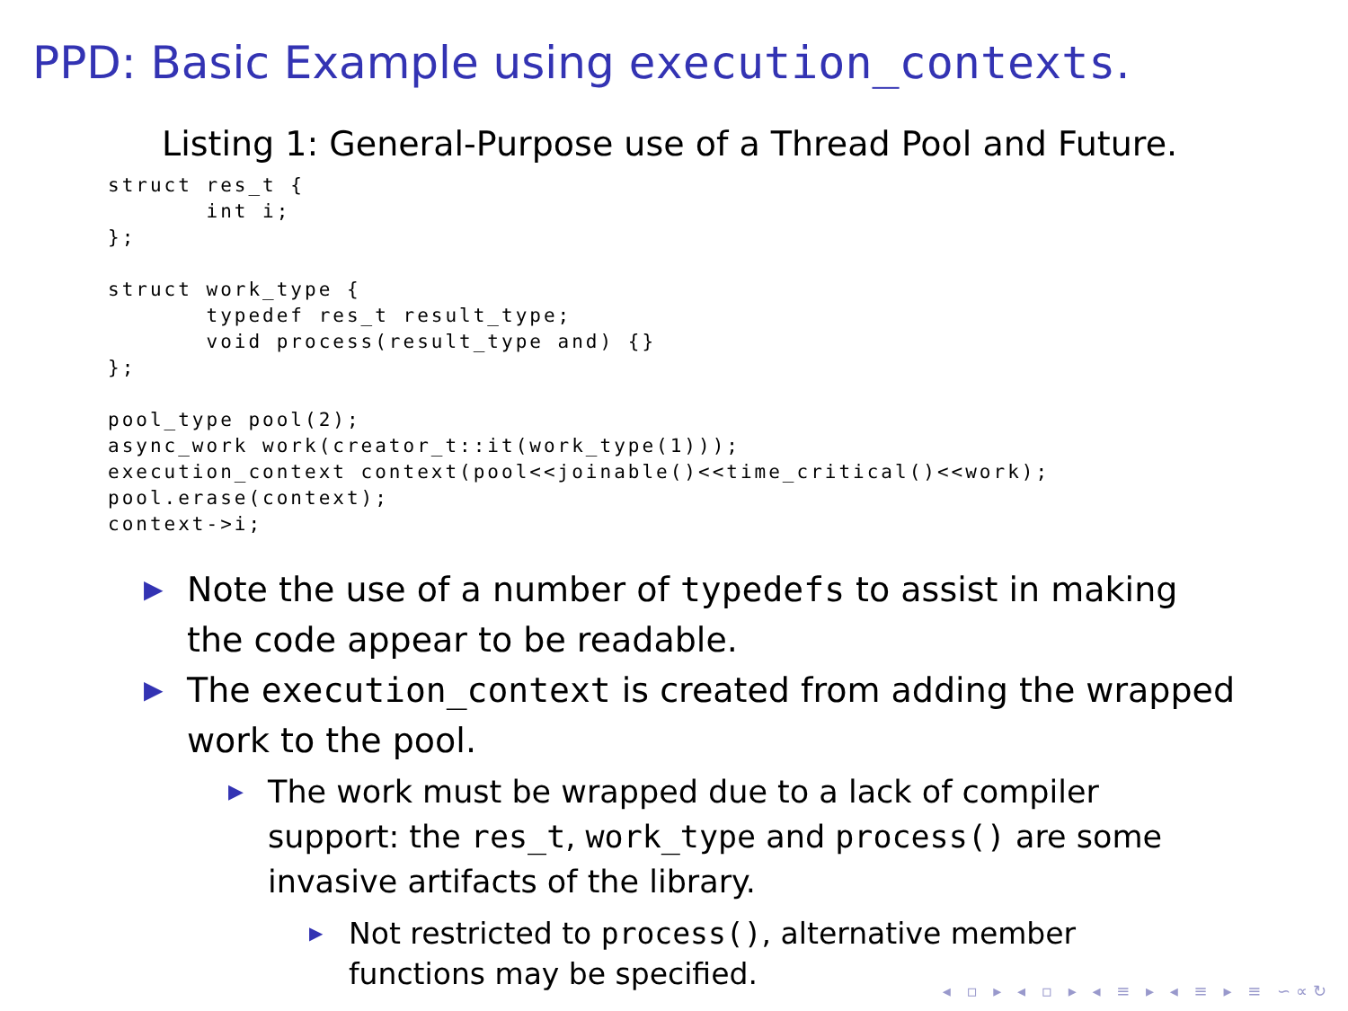PPD: Basic Example using execution_contexts.
Listing 1: General-Purpose use of a Thread Pool and Future.
struct res_t {
       int i;
};

struct work_type {
       typedef res_t result_type;
       void process(result_type and) {}
};

pool_type pool(2);
async_work work(creator_t::it(work_type(1)));
execution_context context(pool<<joinable()<<time_critical()<<work);
pool.erase(context);
context->i;
▶ Note the use of a number of typedefs to assist in making the code appear to be readable.
▶ The execution_context is created from adding the wrapped work to the pool.
▶ The work must be wrapped due to a lack of compiler support: the res_t, work_type and process() are some invasive artifacts of the library.
▶ Not restricted to process(), alternative member functions may be specified.
◂ ▫ ▸ ◂ ▫ ▸ ◂ ≡ ▸ ◂ ≡ ▸ ≡ ∽∝↻